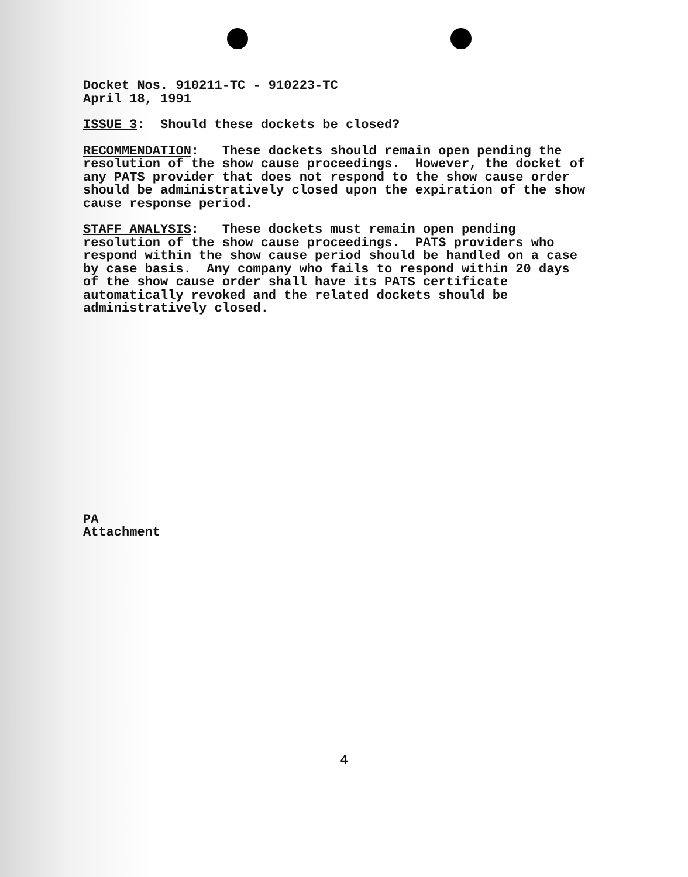Docket Nos. 910211-TC - 910223-TC April 18, 1991
ISSUE 3: Should these dockets be closed?
RECOMMENDATION: These dockets should remain open pending the resolution of the show cause proceedings. However, the docket of any PATS provider that does not respond to the show cause order should be administratively closed upon the expiration of the show cause response period.
STAFF ANALYSIS: These dockets must remain open pending resolution of the show cause proceedings. PATS providers who respond within the show cause period should be handled on a case by case basis. Any company who fails to respond within 20 days of the show cause order shall have its PATS certificate automatically revoked and the related dockets should be administratively closed.
PA Attachment
4